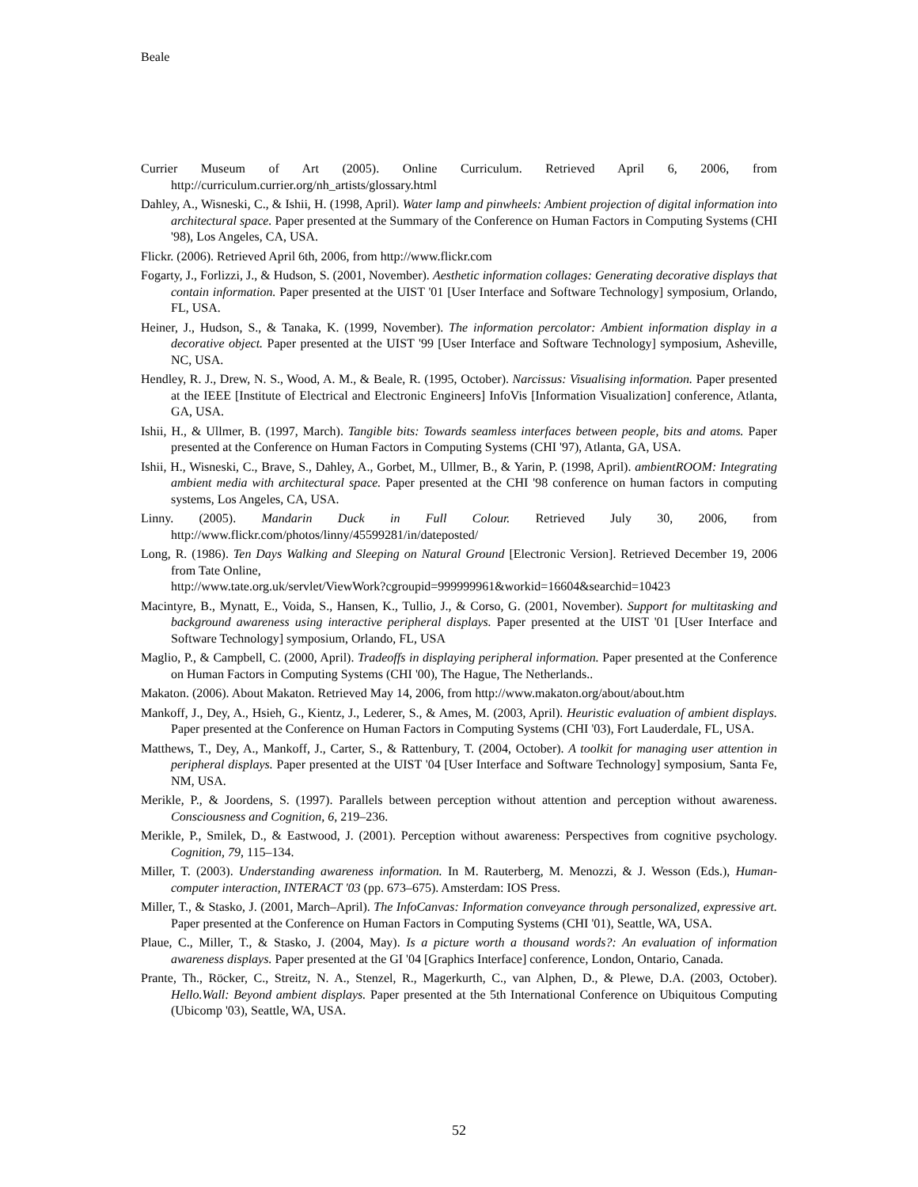Beale
Currier Museum of Art (2005). Online Curriculum. Retrieved April 6, 2006, from http://curriculum.currier.org/nh_artists/glossary.html
Dahley, A., Wisneski, C., & Ishii, H. (1998, April). Water lamp and pinwheels: Ambient projection of digital information into architectural space. Paper presented at the Summary of the Conference on Human Factors in Computing Systems (CHI '98), Los Angeles, CA, USA.
Flickr. (2006). Retrieved April 6th, 2006, from http://www.flickr.com
Fogarty, J., Forlizzi, J., & Hudson, S. (2001, November). Aesthetic information collages: Generating decorative displays that contain information. Paper presented at the UIST '01 [User Interface and Software Technology] symposium, Orlando, FL, USA.
Heiner, J., Hudson, S., & Tanaka, K. (1999, November). The information percolator: Ambient information display in a decorative object. Paper presented at the UIST '99 [User Interface and Software Technology] symposium, Asheville, NC, USA.
Hendley, R. J., Drew, N. S., Wood, A. M., & Beale, R. (1995, October). Narcissus: Visualising information. Paper presented at the IEEE [Institute of Electrical and Electronic Engineers] InfoVis [Information Visualization] conference, Atlanta, GA, USA.
Ishii, H., & Ullmer, B. (1997, March). Tangible bits: Towards seamless interfaces between people, bits and atoms. Paper presented at the Conference on Human Factors in Computing Systems (CHI '97), Atlanta, GA, USA.
Ishii, H., Wisneski, C., Brave, S., Dahley, A., Gorbet, M., Ullmer, B., & Yarin, P. (1998, April). ambientROOM: Integrating ambient media with architectural space. Paper presented at the CHI '98 conference on human factors in computing systems, Los Angeles, CA, USA.
Linny. (2005). Mandarin Duck in Full Colour. Retrieved July 30, 2006, from http://www.flickr.com/photos/linny/45599281/in/dateposted/
Long, R. (1986). Ten Days Walking and Sleeping on Natural Ground [Electronic Version]. Retrieved December 19, 2006 from Tate Online,
http://www.tate.org.uk/servlet/ViewWork?cgroupid=999999961&workid=16604&searchid=10423
Macintyre, B., Mynatt, E., Voida, S., Hansen, K., Tullio, J., & Corso, G. (2001, November). Support for multitasking and background awareness using interactive peripheral displays. Paper presented at the UIST '01 [User Interface and Software Technology] symposium, Orlando, FL, USA
Maglio, P., & Campbell, C. (2000, April). Tradeoffs in displaying peripheral information. Paper presented at the Conference on Human Factors in Computing Systems (CHI '00), The Hague, The Netherlands..
Makaton. (2006). About Makaton. Retrieved May 14, 2006, from http://www.makaton.org/about/about.htm
Mankoff, J., Dey, A., Hsieh, G., Kientz, J., Lederer, S., & Ames, M. (2003, April). Heuristic evaluation of ambient displays. Paper presented at the Conference on Human Factors in Computing Systems (CHI '03), Fort Lauderdale, FL, USA.
Matthews, T., Dey, A., Mankoff, J., Carter, S., & Rattenbury, T. (2004, October). A toolkit for managing user attention in peripheral displays. Paper presented at the UIST '04 [User Interface and Software Technology] symposium, Santa Fe, NM, USA.
Merikle, P., & Joordens, S. (1997). Parallels between perception without attention and perception without awareness. Consciousness and Cognition, 6, 219–236.
Merikle, P., Smilek, D., & Eastwood, J. (2001). Perception without awareness: Perspectives from cognitive psychology. Cognition, 79, 115–134.
Miller, T. (2003). Understanding awareness information. In M. Rauterberg, M. Menozzi, & J. Wesson (Eds.), Human-computer interaction, INTERACT '03 (pp. 673–675). Amsterdam: IOS Press.
Miller, T., & Stasko, J. (2001, March–April). The InfoCanvas: Information conveyance through personalized, expressive art. Paper presented at the Conference on Human Factors in Computing Systems (CHI '01), Seattle, WA, USA.
Plaue, C., Miller, T., & Stasko, J. (2004, May). Is a picture worth a thousand words?: An evaluation of information awareness displays. Paper presented at the GI '04 [Graphics Interface] conference, London, Ontario, Canada.
Prante, Th., Röcker, C., Streitz, N. A., Stenzel, R., Magerkurth, C., van Alphen, D., & Plewe, D.A. (2003, October). Hello.Wall: Beyond ambient displays. Paper presented at the 5th International Conference on Ubiquitous Computing (Ubicomp '03), Seattle, WA, USA.
52